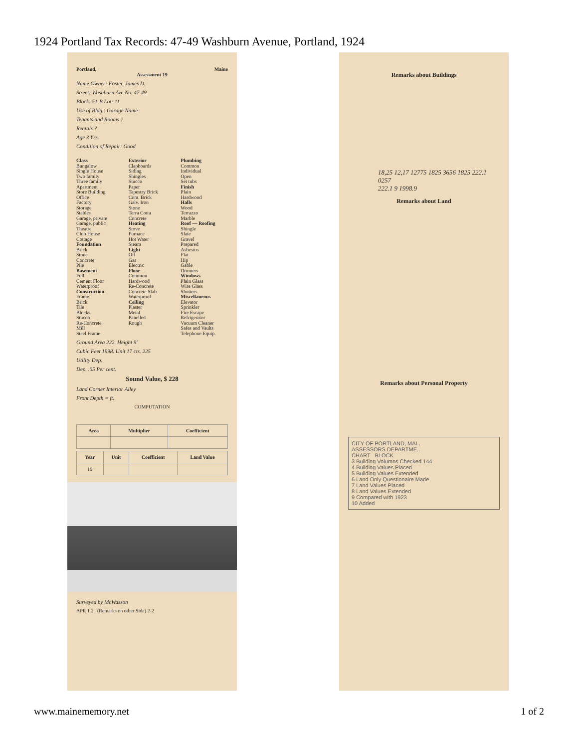1924 Portland Tax Records: 47-49 Washburn Avenue, Portland, 1924
Portland, Maine
Assessment 19
Name Owner: Foster, James D.
Street: Washburn Ave No. 47-49
Block: 51-B Lot: 11
Use of Bldg.: Garage Name
Tenants and Rooms ?
Rentals ?
Age 3 Yrs.
Condition of Repair: Good
Class
Bungalow
Single House
Two family
Three family
Apartment
Store Building
Office
Factory
Storage
Stables
Garage, private
Garage, public
Theatre
Club House
Cottage
Foundation
Brick
Stone
Concrete
Pile
Basement
Full
Cement Floor
Waterproof
Construction
Frame
Brick
Tile
Blocks
Stucco
Re-Concrete
Mill
Steel Frame
Exterior
Clapboards
Siding
Shingles
Stucco
Paper
Tapestry Brick
Com. Brick
Galv. Iron
Stone
Terra Cotta
Concrete
Heating
Stove
Furnace
Hot Water
Steam
Light
Oil
Gas
Electric
Floor
Common
Hardwood
Re-Concrete
Concrete Slab
Waterproof
Ceiling
Plaster
Metal
Panelled
Rough
Plumbing
Common
Individual
Open
Set tubs
Finish
Plain
Hardwood
Halls
Wood
Terrazzo
Marble
Roof — Roofing
Shingle
Slate
Gravel
Prepared
Asbestos
Flat
Hip
Gable
Dormers
Windows
Plain Glass
Wire Glass
Shutters
Miscellaneous
Elevator
Sprinkler
Fire Escape
Refrigerator
Vacuum Cleaner
Safes and Vaults
Telephone Equip.
Ground Area 222. Height 9'
Cubic Feet 1998. Unit 17 cts. 225
Utility Dep.
Dep. .05 Per cent.
Sound Value, $ 228
Land Corner Interior Alley
Front Depth = ft.
COMPUTATION
| Area | Multiplier | Coefficient |
| --- | --- | --- |
| Year | Unit | Coefficient | Land Value |
| --- | --- | --- | --- |
| 19 | | | |
Surveyed by McWasson
APR 1 2 (Remarks on other Side) 2-2
Remarks about Buildings
18,25 12,17 12775 1825 3656 1825 222.1 0257
222.1 9 1998.9
Remarks about Land
Remarks about Personal Property
CITY OF PORTLAND, MAI..
ASSESSORS DEPARTME..
CHART BLOCK
3 Building Volumns Checked 144
4 Building Values Placed
5 Building Values Extended
6 Land Only Questionaire Made
7 Land Values Placed
8 Land Values Extended
9 Compared with 1923
10 Added
www.mainememory.net 1 of 2